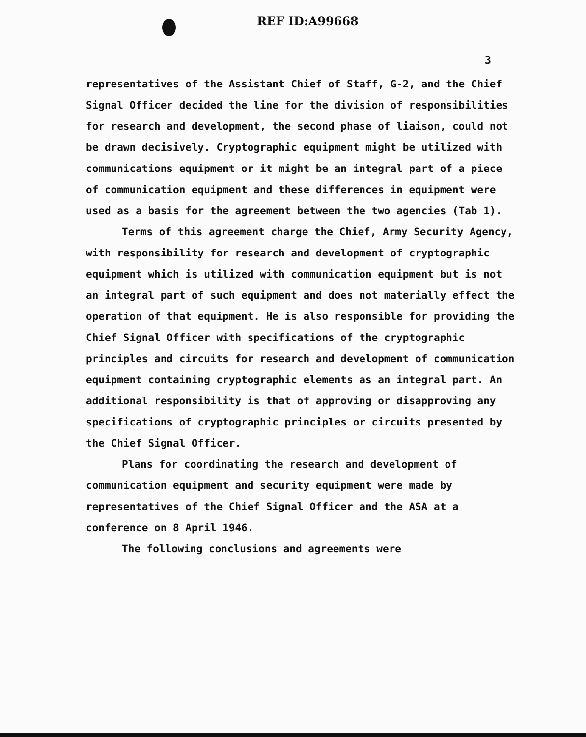REF ID:A99668
3
representatives of the Assistant Chief of Staff, G-2, and the Chief Signal Officer decided the line for the division of responsibilities for research and development, the second phase of liaison, could not be drawn decisively. Cryptographic equipment might be utilized with communications equipment or it might be an integral part of a piece of communication equipment and these differences in equipment were used as a basis for the agreement between the two agencies (Tab 1).
Terms of this agreement charge the Chief, Army Security Agency, with responsibility for research and development of cryptographic equipment which is utilized with communication equipment but is not an integral part of such equipment and does not materially effect the operation of that equipment. He is also responsible for providing the Chief Signal Officer with specifications of the cryptographic principles and circuits for research and development of communication equipment containing cryptographic elements as an integral part. An additional responsibility is that of approving or disapproving any specifications of cryptographic principles or circuits presented by the Chief Signal Officer.
Plans for coordinating the research and development of communication equipment and security equipment were made by representatives of the Chief Signal Officer and the ASA at a conference on 8 April 1946.
The following conclusions and agreements were